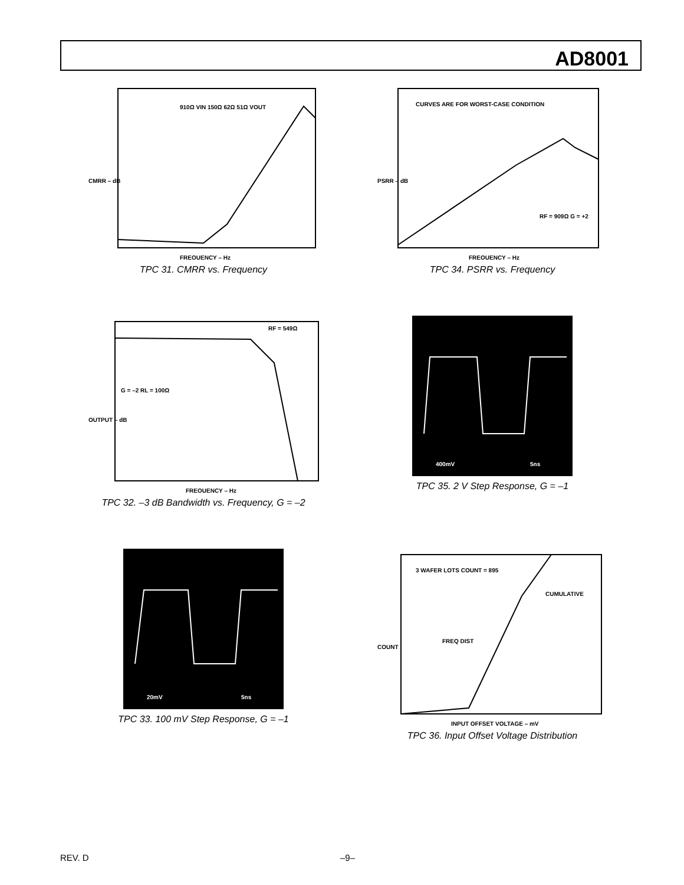AD8001
CMRR – dB
FREQUENCY – Hz
910Ω VIN 150Ω 62Ω 51Ω VOUT
TPC 31. CMRR vs. Frequency
CURVES ARE FOR WORST-CASE CONDITION
PSRR – dB
FREQUENCY – Hz
RF = 909Ω G = +2
TPC 34. PSRR vs. Frequency
G = –2 RL = 100Ω
OUTPUT – dB
FREQUENCY – Hz
RF = 549Ω
TPC 32. –3 dB Bandwidth vs. Frequency, G = –2
400mV
5ns
TPC 35. 2 V Step Response, G = –1
20mV
5ns
TPC 33. 100 mV Step Response, G = –1
3 WAFER LOTS COUNT = 895
FREQ DIST
CUMULATIVE
COUNT
INPUT OFFSET VOLTAGE – mV
TPC 36. Input Offset Voltage Distribution
REV. D –9–